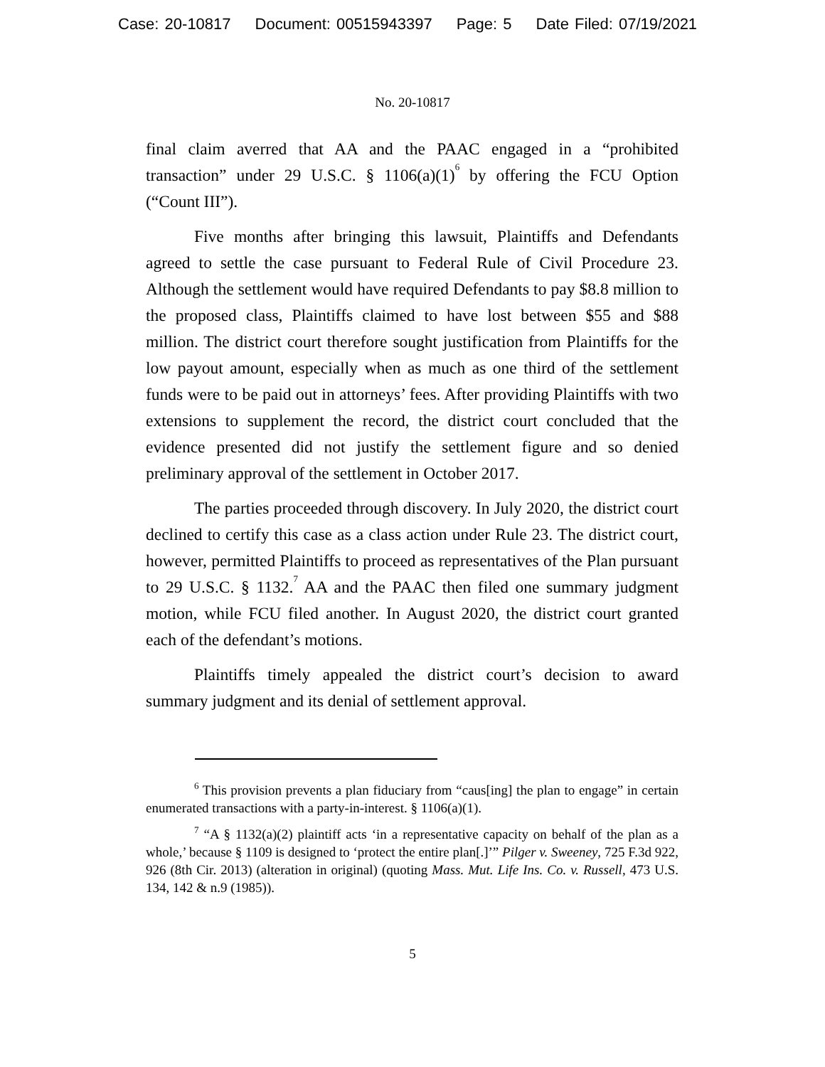Case: 20-10817 Document: 00515943397 Page: 5 Date Filed: 07/19/2021
No. 20-10817
final claim averred that AA and the PAAC engaged in a “prohibited transaction” under 29 U.S.C. § 1106(a)(1)<sup>6</sup> by offering the FCU Option (“Count III”).
Five months after bringing this lawsuit, Plaintiffs and Defendants agreed to settle the case pursuant to Federal Rule of Civil Procedure 23. Although the settlement would have required Defendants to pay $8.8 million to the proposed class, Plaintiffs claimed to have lost between $55 and $88 million. The district court therefore sought justification from Plaintiffs for the low payout amount, especially when as much as one third of the settlement funds were to be paid out in attorneys’ fees. After providing Plaintiffs with two extensions to supplement the record, the district court concluded that the evidence presented did not justify the settlement figure and so denied preliminary approval of the settlement in October 2017.
The parties proceeded through discovery. In July 2020, the district court declined to certify this case as a class action under Rule 23. The district court, however, permitted Plaintiffs to proceed as representatives of the Plan pursuant to 29 U.S.C. § 1132.<sup>7</sup> AA and the PAAC then filed one summary judgment motion, while FCU filed another. In August 2020, the district court granted each of the defendant’s motions.
Plaintiffs timely appealed the district court’s decision to award summary judgment and its denial of settlement approval.
<sup>6</sup> This provision prevents a plan fiduciary from “caus[ing] the plan to engage” in certain enumerated transactions with a party-in-interest. § 1106(a)(1).
<sup>7</sup> “A § 1132(a)(2) plaintiff acts ‘in a representative capacity on behalf of the plan as a whole,’ because § 1109 is designed to ‘protect the entire plan[.]’” Pilger v. Sweeney, 725 F.3d 922, 926 (8th Cir. 2013) (alteration in original) (quoting Mass. Mut. Life Ins. Co. v. Russell, 473 U.S. 134, 142 & n.9 (1985)).
5